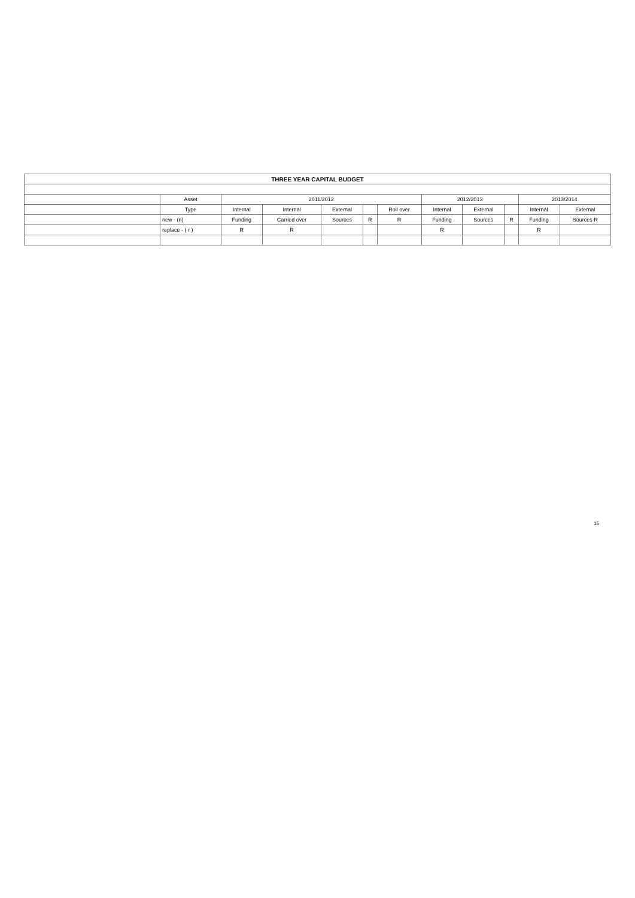| THREE YEAR CAPITAL BUDGET | | | | | | | | | | | |
| --- | --- | --- | --- | --- | --- | --- | --- | --- | --- | --- | --- |
| | Asset | 2011/2012 | | | | | 2012/2013 | | | 2013/2014 | |
| | Type | Internal | Internal | External | | Roll over | Internal | External | | Internal | External |
| | new - (n) | Funding | Carried over | Sources | R | R | Funding | Sources | R | Funding | Sources R |
| | replace - ( r ) | R | R | | | | R | | | R | |
15